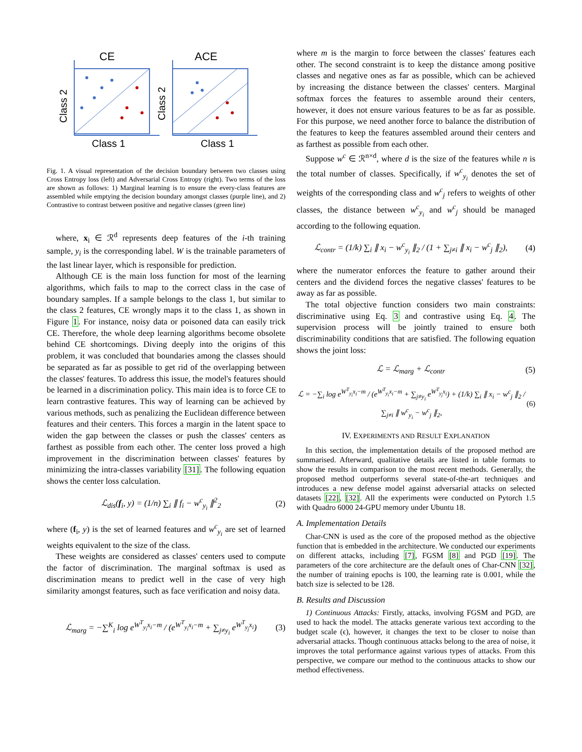CE
ACE
Class 1
Class 1
Class 2
Class 2
Fig. 1. A visual representation of the decision boundary between two classes using Cross Entropy loss (left) and Adversarial Cross Entropy (right). Two terms of the loss are shown as follows: 1) Marginal learning is to ensure the every-class features are assembled while emptying the decision boundary amongst classes (purple line), and 2) Contrastive to contrast between positive and negative classes (green line)
where, x<sub>i</sub> ∈ ℛ<sup>d</sup> represents deep features of the i-th training sample, y<sub>i</sub> is the corresponding label. W is the trainable parameters of the last linear layer, which is responsible for prediction.
Although CE is the main loss function for most of the learning algorithms, which fails to map to the correct class in the case of boundary samples. If a sample belongs to the class 1, but similar to the class 2 features, CE wrongly maps it to the class 1, as shown in Figure 1. For instance, noisy data or poisoned data can easily trick CE. Therefore, the whole deep learning algorithms become obsolete behind CE shortcomings. Diving deeply into the origins of this problem, it was concluded that boundaries among the classes should be separated as far as possible to get rid of the overlapping between the classes' features. To address this issue, the model's features should be learned in a discrimination policy. This main idea is to force CE to learn contrastive features. This way of learning can be achieved by various methods, such as penalizing the Euclidean difference between features and their centers. This forces a margin in the latent space to widen the gap between the classes or push the classes' centers as farthest as possible from each other. The center loss proved a high improvement in the discrimination between classes' features by minimizing the intra-classes variability [31]. The following equation shows the center loss calculation.
ℒ<sub>dis</sub>(f<sub>i</sub>, y) = (1/n) ∑<sub>i</sub> ∥ f<sub>i</sub> − w<sup>c</sup><sub>y<sub>i</sub></sub> ∥<sup>2</sup><sub>2</sub> (2)
where (f<sub>i</sub>, y) is the set of learned features and w<sup>c</sup><sub>y<sub>i</sub></sub> are set of learned weights equivalent to the size of the class.
These weights are considered as classes' centers used to compute the factor of discrimination. The marginal softmax is used as discrimination means to predict well in the case of very high similarity amongst features, such as face verification and noisy data.
ℒ<sub>marg</sub> = −∑<sup>K</sup><sub>i</sub> log e<sup>W<sup>T</sup><sub>y<sub>i</sub></sub>x<sub>i</sub>−m</sup> / (e<sup>W<sup>T</sup><sub>y<sub>i</sub></sub>x<sub>i</sub>−m</sup> + ∑<sub>j≠y<sub>i</sub></sub> e<sup>W<sup>T</sup><sub>y<sub>j</sub></sub>x<sub>i</sub></sup>) (3)
where m is the margin to force between the classes' features each other. The second constraint is to keep the distance among positive classes and negative ones as far as possible, which can be achieved by increasing the distance between the classes' centers. Marginal softmax forces the features to assemble around their centers, however, it does not ensure various features to be as far as possible. For this purpose, we need another force to balance the distribution of the features to keep the features assembled around their centers and as farthest as possible from each other.
Suppose w<sup>c</sup> ∈ ℛ<sup>n×d</sup>, where d is the size of the features while n is the total number of classes. Specifically, if w<sup>c</sup><sub>y<sub>i</sub></sub> denotes the set of weights of the corresponding class and w<sup>c</sup><sub>j</sub> refers to weights of other classes, the distance between w<sup>c</sup><sub>y<sub>i</sub></sub> and w<sup>c</sup><sub>j</sub> should be managed according to the following equation.
ℒ<sub>contr</sub> = (1/k) ∑<sub>i</sub> ∥ x<sub>i</sub> − w<sup>c</sup><sub>y<sub>i</sub></sub> ∥<sub>2</sub> / (1 + ∑<sub>j≠i</sub> ∥ x<sub>i</sub> − w<sup>c</sup><sub>j</sub> ∥<sub>2</sub>), (4)
where the numerator enforces the feature to gather around their centers and the dividend forces the negative classes' features to be away as far as possible.
The total objective function considers two main constraints: discriminative using Eq. 3 and contrastive using Eq. 4. The supervision process will be jointly trained to ensure both discriminability conditions that are satisfied. The following equation shows the joint loss:
ℒ = ℒ<sub>marg</sub> + ℒ<sub>contr</sub> (5)
ℒ = −∑<sub>i</sub> log e<sup>W<sup>T</sup><sub>y<sub>i</sub></sub>x<sub>i</sub>−m</sup> / (e<sup>W<sup>T</sup><sub>y<sub>i</sub></sub>x<sub>i</sub>−m</sup> + ∑<sub>j≠y<sub>i</sub></sub> e<sup>W<sup>T</sup><sub>y<sub>j</sub></sub>x<sub>i</sub></sup>) + (1/k) ∑<sub>i</sub> ∥ x<sub>i</sub> − w<sup>c</sup><sub>j</sub> ∥<sub>2</sub> / ∑<sub>j≠i</sub> ∥ w<sup>c</sup><sub>y<sub>i</sub></sub> − w<sup>c</sup><sub>j</sub> ∥<sub>2</sub>, (6)
IV. EXPERIMENTS AND RESULT EXPLANATION
In this section, the implementation details of the proposed method are summarised. Afterward, qualitative details are listed in table formats to show the results in comparison to the most recent methods. Generally, the proposed method outperforms several state-of-the-art techniques and introduces a new defense model against adversarial attacks on selected datasets [22], [32]. All the experiments were conducted on Pytorch 1.5 with Quadro 6000 24-GPU memory under Ubuntu 18.
A. Implementation Details
Char-CNN is used as the core of the proposed method as the objective function that is embedded in the architecture. We conducted our experiments on different attacks, including [7], FGSM [8] and PGD [19]. The parameters of the core architecture are the default ones of Char-CNN [32], the number of training epochs is 100, the learning rate is 0.001, while the batch size is selected to be 128.
B. Results and Discussion
1) Continuous Attacks: Firstly, attacks, involving FGSM and PGD, are used to hack the model. The attacks generate various text according to the budget scale (ϵ), however, it changes the text to be closer to noise than adversarial attacks. Though continuous attacks belong to the area of noise, it improves the total performance against various types of attacks. From this perspective, we compare our method to the continuous attacks to show our method effectiveness.